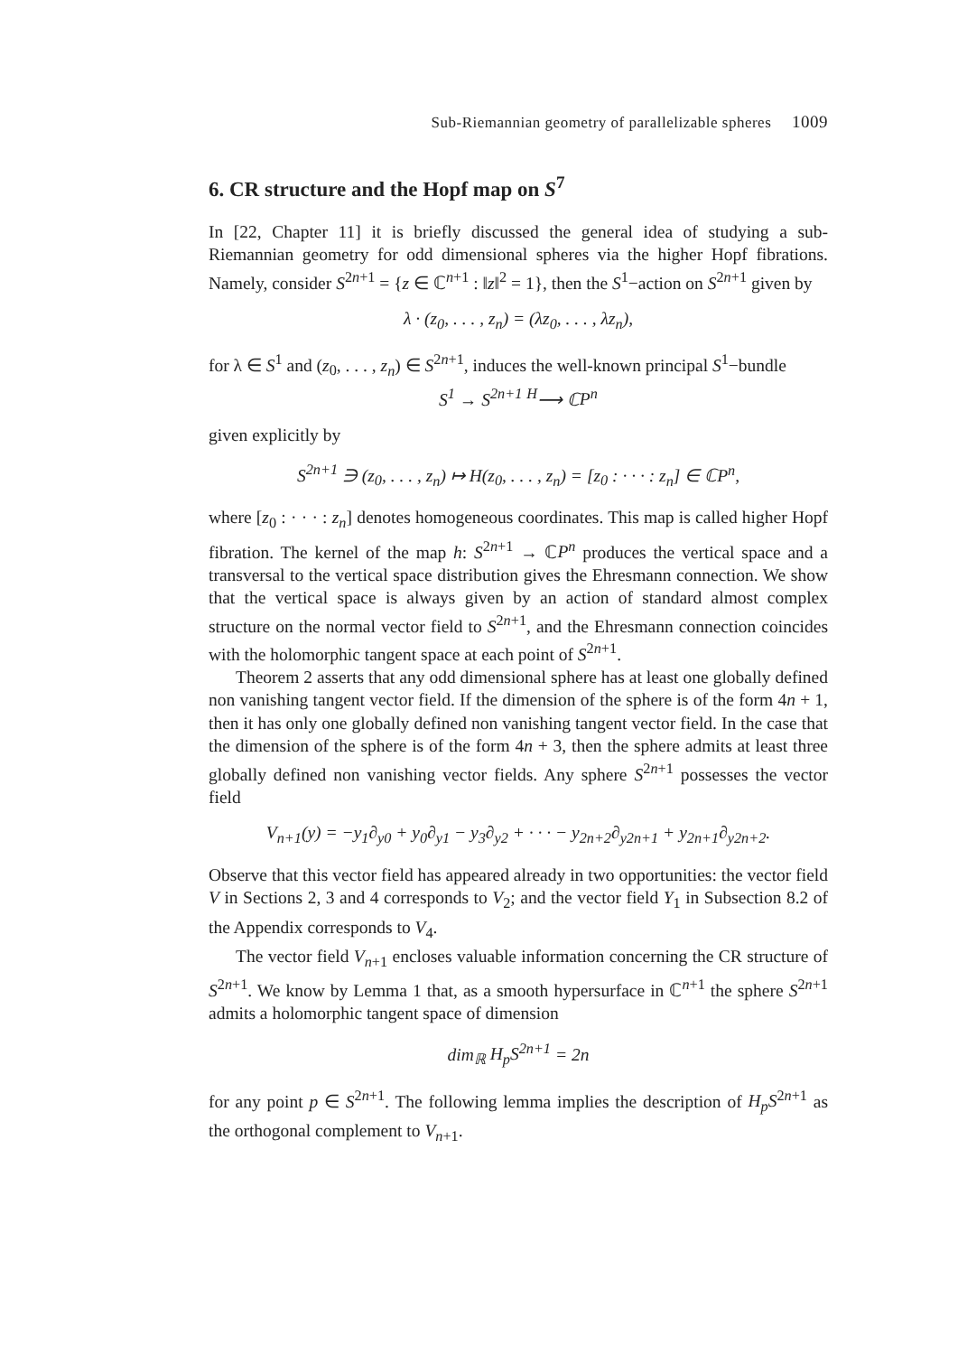Sub-Riemannian geometry of parallelizable spheres 1009
6. CR structure and the Hopf map on S<sup>7</sup>
In [22, Chapter 11] it is briefly discussed the general idea of studying a sub-Riemannian geometry for odd dimensional spheres via the higher Hopf fibrations. Namely, consider S<sup>2n+1</sup> = {z ∈ ℂ<sup>n+1</sup> : ‖z‖<sup>2</sup> = 1}, then the S<sup>1</sup>−action on S<sup>2n+1</sup> given by
λ · (z<sub>0</sub>, . . . , z<sub>n</sub>) = (λz<sub>0</sub>, . . . , λz<sub>n</sub>),
for λ ∈ S<sup>1</sup> and (z<sub>0</sub>, . . . , z<sub>n</sub>) ∈ S<sup>2n+1</sup>, induces the well-known principal S<sup>1</sup>−bundle
S<sup>1</sup> → S<sup>2n+1</sup> <sup>H</sup>⟶ ℂP<sup>n</sup>
given explicitly by
S<sup>2n+1</sup> ∋ (z<sub>0</sub>, . . . , z<sub>n</sub>) ↦ H(z<sub>0</sub>, . . . , z<sub>n</sub>) = [z<sub>0</sub> : · · · : z<sub>n</sub>] ∈ ℂP<sup>n</sup>,
where [z<sub>0</sub> : · · · : z<sub>n</sub>] denotes homogeneous coordinates. This map is called higher Hopf fibration. The kernel of the map h: S<sup>2n+1</sup> → ℂP<sup>n</sup> produces the vertical space and a transversal to the vertical space distribution gives the Ehresmann connection. We show that the vertical space is always given by an action of standard almost complex structure on the normal vector field to S<sup>2n+1</sup>, and the Ehresmann connection coincides with the holomorphic tangent space at each point of S<sup>2n+1</sup>.
Theorem 2 asserts that any odd dimensional sphere has at least one globally defined non vanishing tangent vector field. If the dimension of the sphere is of the form 4n + 1, then it has only one globally defined non vanishing tangent vector field. In the case that the dimension of the sphere is of the form 4n + 3, then the sphere admits at least three globally defined non vanishing vector fields. Any sphere S<sup>2n+1</sup> possesses the vector field
V<sub>n+1</sub>(y) = −y<sub>1</sub>∂<sub>y0</sub> + y<sub>0</sub>∂<sub>y1</sub> − y<sub>3</sub>∂<sub>y2</sub> + · · · − y<sub>2n+2</sub>∂<sub>y2n+1</sub> + y<sub>2n+1</sub>∂<sub>y2n+2</sub>.
Observe that this vector field has appeared already in two opportunities: the vector field V in Sections 2, 3 and 4 corresponds to V<sub>2</sub>; and the vector field Y<sub>1</sub> in Subsection 8.2 of the Appendix corresponds to V<sub>4</sub>.
The vector field V<sub>n+1</sub> encloses valuable information concerning the CR structure of S<sup>2n+1</sup>. We know by Lemma 1 that, as a smooth hypersurface in ℂ<sup>n+1</sup> the sphere S<sup>2n+1</sup> admits a holomorphic tangent space of dimension
dim<sub>ℝ</sub> H<sub>p</sub>S<sup>2n+1</sup> = 2n
for any point p ∈ S<sup>2n+1</sup>. The following lemma implies the description of H<sub>p</sub>S<sup>2n+1</sup> as the orthogonal complement to V<sub>n+1</sub>.